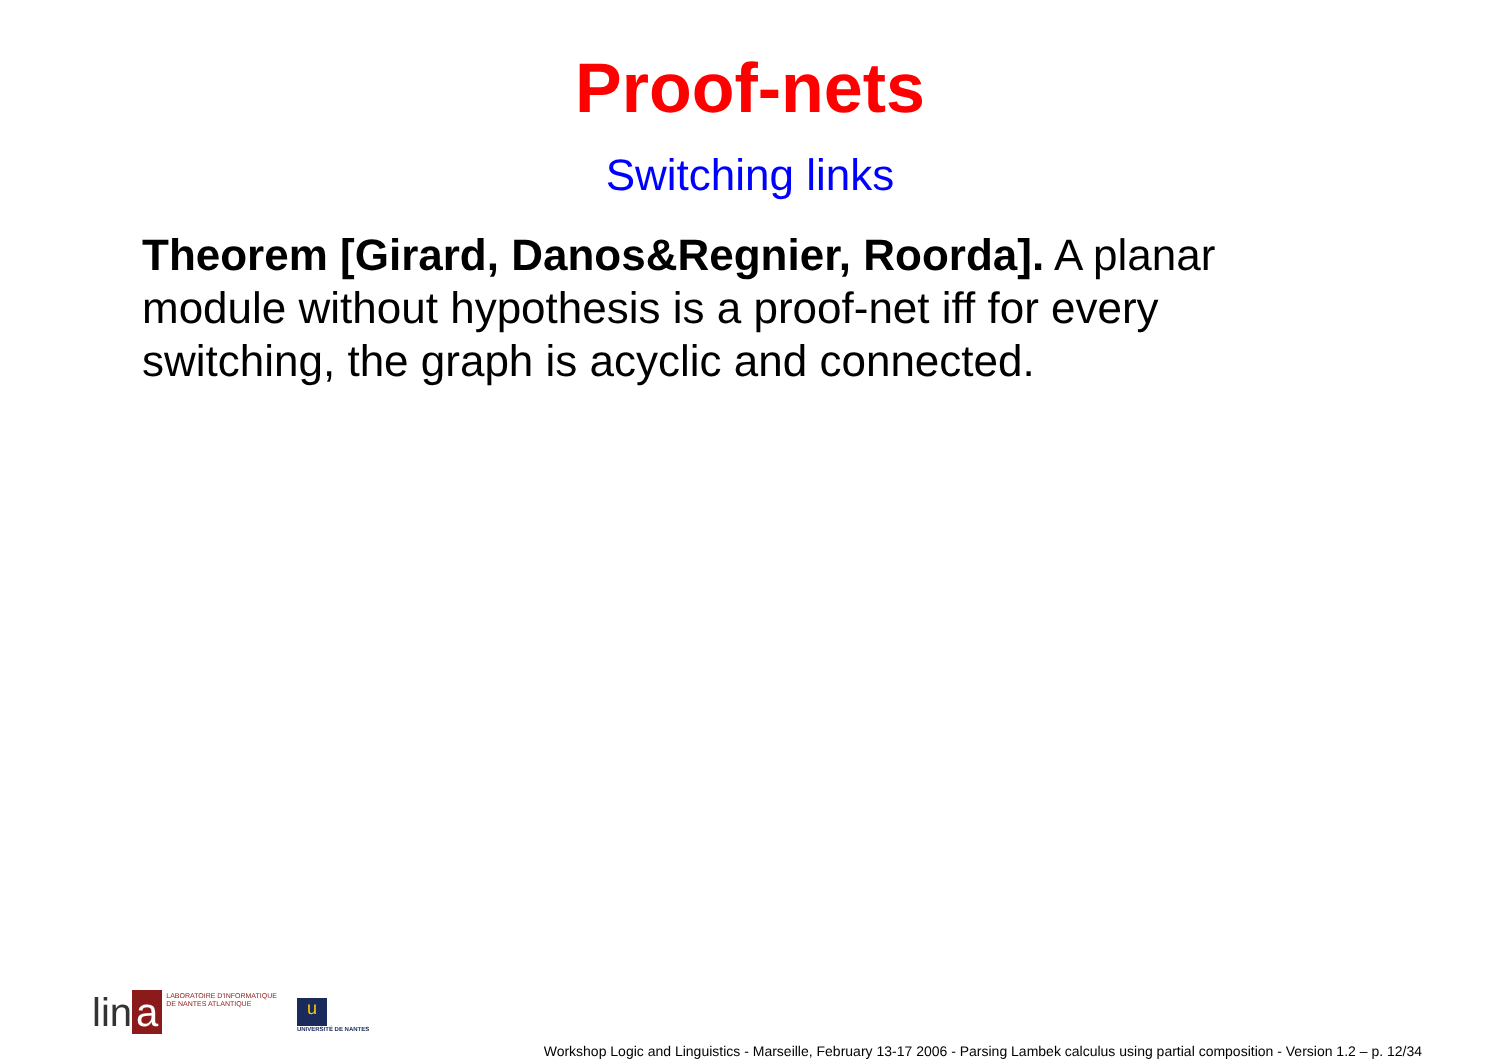Proof-nets
Switching links
Theorem [Girard, Danos&Regnier, Roorda]. A planar module without hypothesis is a proof-net iff for every switching, the graph is acyclic and connected.
lin a
LABORATOIRE D'INFORMATIQUE
DE NANTES ATLANTIQUE
u
UNIVERSITÉ DE NANTES
Workshop Logic and Linguistics - Marseille, February 13-17 2006 - Parsing Lambek calculus using partial composition - Version 1.2 – p. 12/34